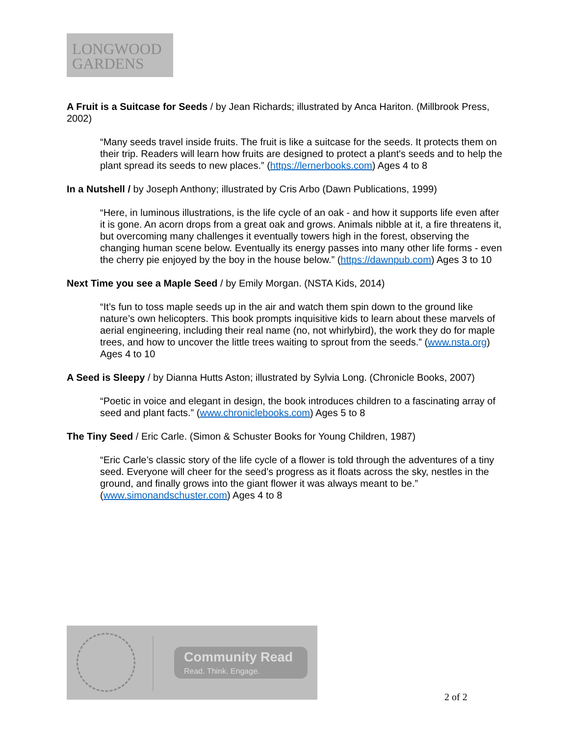LONGWOOD
GARDENS
A Fruit is a Suitcase for Seeds / by Jean Richards; illustrated by Anca Hariton. (Millbrook Press, 2002)
“Many seeds travel inside fruits. The fruit is like a suitcase for the seeds. It protects them on their trip. Readers will learn how fruits are designed to protect a plant's seeds and to help the plant spread its seeds to new places.” (https://lernerbooks.com) Ages 4 to 8
In a Nutshell / by Joseph Anthony; illustrated by Cris Arbo (Dawn Publications, 1999)
“Here, in luminous illustrations, is the life cycle of an oak - and how it supports life even after it is gone. An acorn drops from a great oak and grows. Animals nibble at it, a fire threatens it, but overcoming many challenges it eventually towers high in the forest, observing the changing human scene below. Eventually its energy passes into many other life forms - even the cherry pie enjoyed by the boy in the house below.” (https://dawnpub.com) Ages 3 to 10
Next Time you see a Maple Seed / by Emily Morgan. (NSTA Kids, 2014)
“It’s fun to toss maple seeds up in the air and watch them spin down to the ground like nature’s own helicopters. This book prompts inquisitive kids to learn about these marvels of aerial engineering, including their real name (no, not whirlybird), the work they do for maple trees, and how to uncover the little trees waiting to sprout from the seeds.” (www.nsta.org) Ages 4 to 10
A Seed is Sleepy / by Dianna Hutts Aston; illustrated by Sylvia Long. (Chronicle Books, 2007)
“Poetic in voice and elegant in design, the book introduces children to a fascinating array of seed and plant facts.” (www.chroniclebooks.com) Ages 5 to 8
The Tiny Seed / Eric Carle. (Simon & Schuster Books for Young Children, 1987)
“Eric Carle’s classic story of the life cycle of a flower is told through the adventures of a tiny seed. Everyone will cheer for the seed’s progress as it floats across the sky, nestles in the ground, and finally grows into the giant flower it was always meant to be.” (www.simonandschuster.com) Ages 4 to 8
Community Read
Read. Think. Engage.
2 of 2